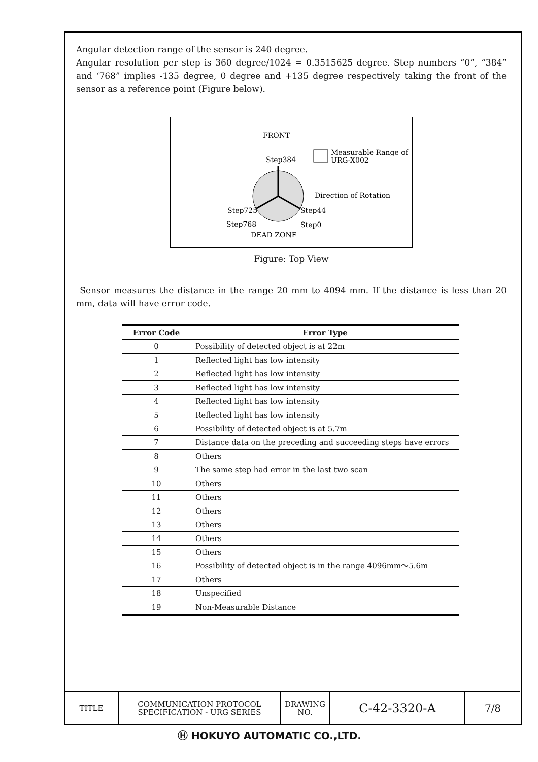Angular detection range of the sensor is 240 degree.
Angular resolution per step is 360 degree/1024 = 0.3515625 degree. Step numbers “0”, “384” and ‘768” implies -135 degree, 0 degree and +135 degree respectively taking the front of the sensor as a reference point (Figure below).
FRONT
Step384
Measurable Range of
URG-X002
Direction of Rotation
Step725
Step44
Step768
Step0
DEAD ZONE
Figure: Top View
Sensor measures the distance in the range 20 mm to 4094 mm. If the distance is less than 20 mm, data will have error code.
| Error Code | Error Type |
| --- | --- |
| 0 | Possibility of detected object is at 22m |
| 1 | Reflected light has low intensity |
| 2 | Reflected light has low intensity |
| 3 | Reflected light has low intensity |
| 4 | Reflected light has low intensity |
| 5 | Reflected light has low intensity |
| 6 | Possibility of detected object is at 5.7m |
| 7 | Distance data on the preceding and succeeding steps have errors |
| 8 | Others |
| 9 | The same step had error in the last two scan |
| 10 | Others |
| 11 | Others |
| 12 | Others |
| 13 | Others |
| 14 | Others |
| 15 | Others |
| 16 | Possibility of detected object is in the range 4096mm～5.6m |
| 17 | Others |
| 18 | Unspecified |
| 19 | Non-Measurable Distance |
| TITLE | COMMUNICATION PROTOCOL SPECIFICATION - URG SERIES | DRAWING NO. | C-42-3320-A | 7/8 |
Ⓗ HOKUYO AUTOMATIC CO.,LTD.